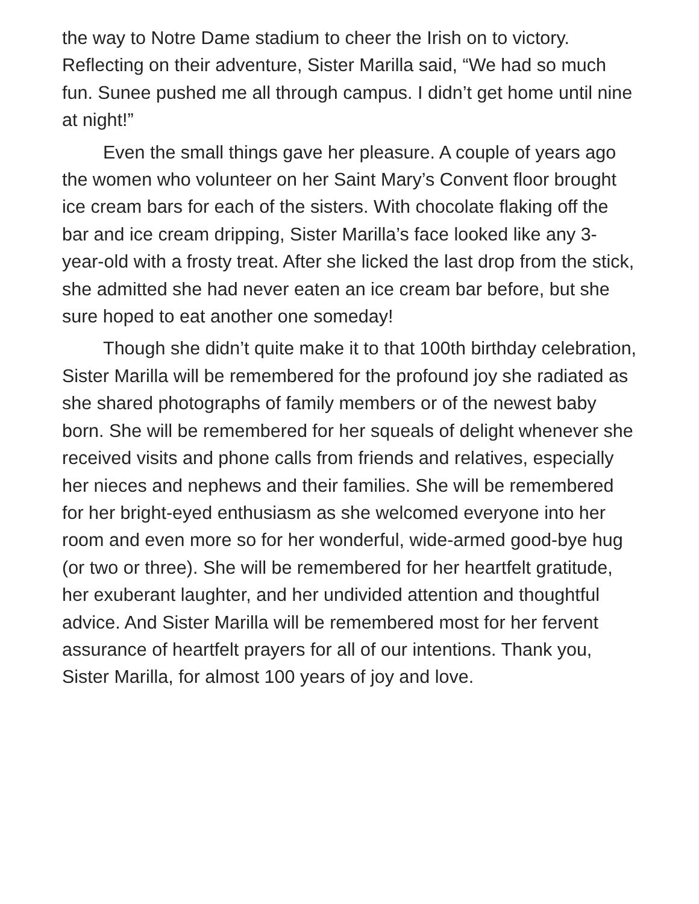the way to Notre Dame stadium to cheer the Irish on to victory. Reflecting on their adventure, Sister Marilla said, “We had so much fun. Sunee pushed me all through campus. I didn’t get home until nine at night!”
Even the small things gave her pleasure. A couple of years ago the women who volunteer on her Saint Mary’s Convent floor brought ice cream bars for each of the sisters. With chocolate flaking off the bar and ice cream dripping, Sister Marilla’s face looked like any 3-year-old with a frosty treat. After she licked the last drop from the stick, she admitted she had never eaten an ice cream bar before, but she sure hoped to eat another one someday!
Though she didn’t quite make it to that 100th birthday celebration, Sister Marilla will be remembered for the profound joy she radiated as she shared photographs of family members or of the newest baby born. She will be remembered for her squeals of delight whenever she received visits and phone calls from friends and relatives, especially her nieces and nephews and their families. She will be remembered for her bright-eyed enthusiasm as she welcomed everyone into her room and even more so for her wonderful, wide-armed good-bye hug (or two or three). She will be remembered for her heartfelt gratitude, her exuberant laughter, and her undivided attention and thoughtful advice. And Sister Marilla will be remembered most for her fervent assurance of heartfelt prayers for all of our intentions. Thank you, Sister Marilla, for almost 100 years of joy and love.